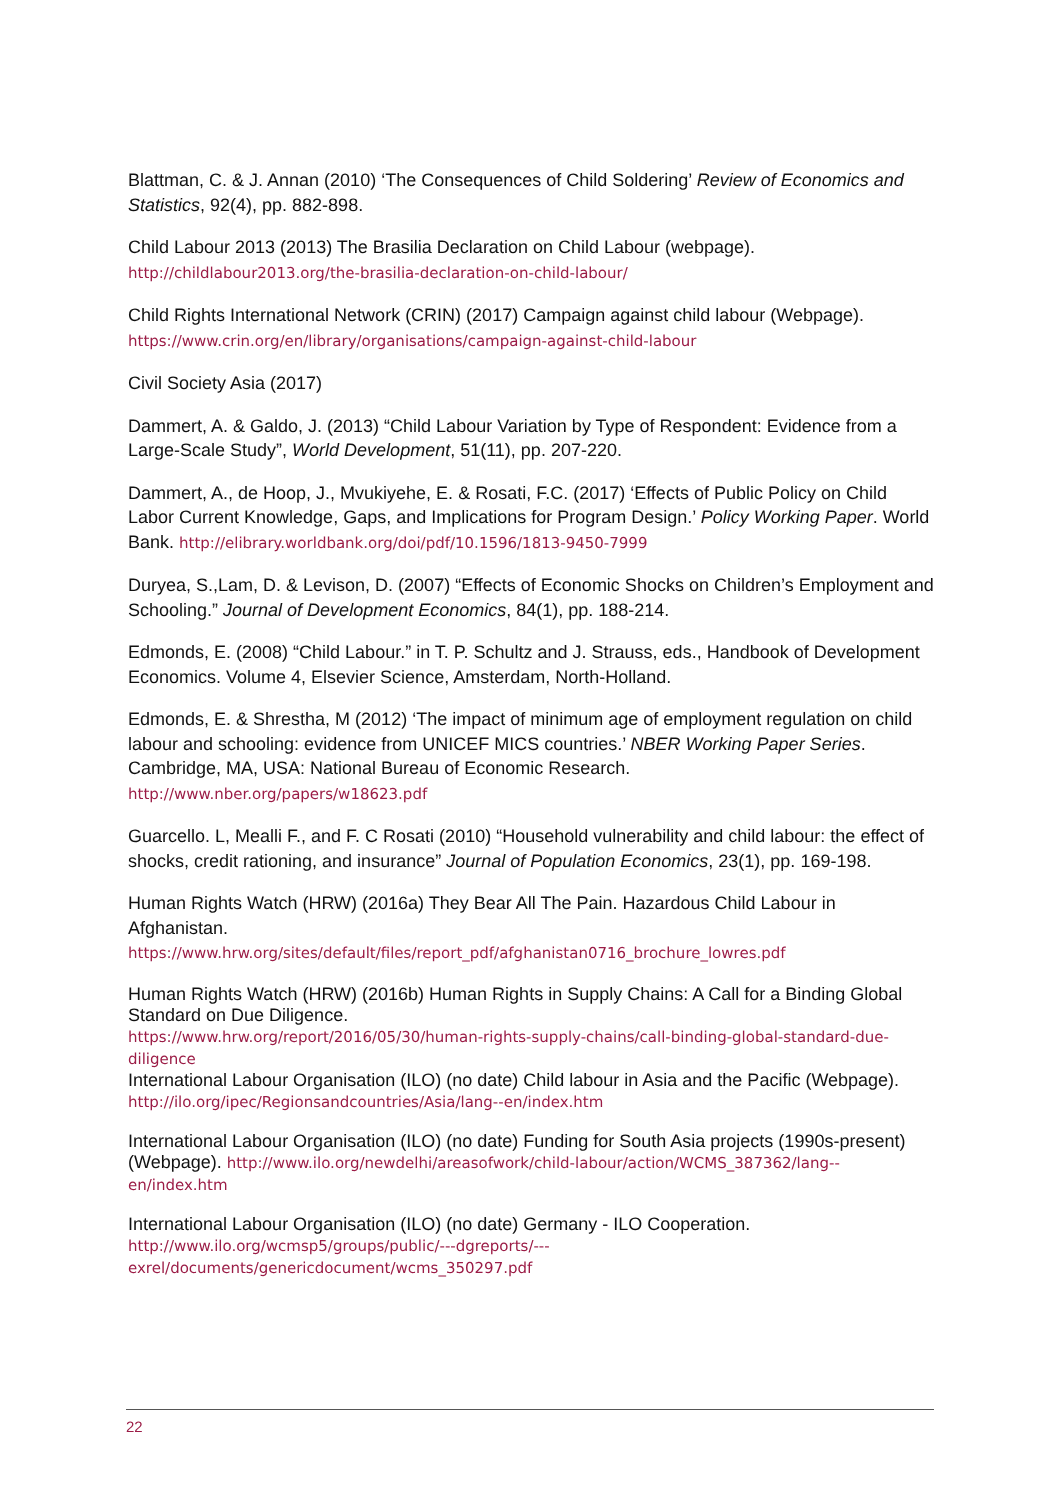Blattman, C. & J. Annan (2010) ‘The Consequences of Child Soldering’ Review of Economics and Statistics, 92(4), pp. 882-898.
Child Labour 2013 (2013) The Brasilia Declaration on Child Labour (webpage).
http://childlabour2013.org/the-brasilia-declaration-on-child-labour/
Child Rights International Network (CRIN) (2017) Campaign against child labour (Webpage).
https://www.crin.org/en/library/organisations/campaign-against-child-labour
Civil Society Asia (2017)
Dammert, A. & Galdo, J. (2013) “Child Labour Variation by Type of Respondent: Evidence from a Large-Scale Study”, World Development, 51(11), pp. 207-220.
Dammert, A., de Hoop, J., Mvukiyehe, E. & Rosati, F.C. (2017) ‘Effects of Public Policy on Child Labor Current Knowledge, Gaps, and Implications for Program Design.’ Policy Working Paper. World Bank. http://elibrary.worldbank.org/doi/pdf/10.1596/1813-9450-7999
Duryea, S.,Lam, D. & Levison, D. (2007) “Effects of Economic Shocks on Children’s Employment and Schooling.” Journal of Development Economics, 84(1), pp. 188-214.
Edmonds, E. (2008) “Child Labour.” in T. P. Schultz and J. Strauss, eds., Handbook of Development Economics. Volume 4, Elsevier Science, Amsterdam, North-Holland.
Edmonds, E. & Shrestha, M (2012) ‘The impact of minimum age of employment regulation on child labour and schooling: evidence from UNICEF MICS countries.’ NBER Working Paper Series. Cambridge, MA, USA: National Bureau of Economic Research.
http://www.nber.org/papers/w18623.pdf
Guarcello. L, Mealli F., and F. C Rosati (2010) “Household vulnerability and child labour: the effect of shocks, credit rationing, and insurance” Journal of Population Economics, 23(1), pp. 169-198.
Human Rights Watch (HRW) (2016a) They Bear All The Pain. Hazardous Child Labour in Afghanistan.
https://www.hrw.org/sites/default/files/report_pdf/afghanistan0716_brochure_lowres.pdf
Human Rights Watch (HRW) (2016b) Human Rights in Supply Chains: A Call for a Binding Global Standard on Due Diligence.
https://www.hrw.org/report/2016/05/30/human-rights-supply-chains/call-binding-global-standard-due-diligence
International Labour Organisation (ILO) (no date) Child labour in Asia and the Pacific (Webpage).
http://ilo.org/ipec/Regionsandcountries/Asia/lang--en/index.htm
International Labour Organisation (ILO) (no date) Funding for South Asia projects (1990s-present) (Webpage). http://www.ilo.org/newdelhi/areasofwork/child-labour/action/WCMS_387362/lang--en/index.htm
International Labour Organisation (ILO) (no date) Germany - ILO Cooperation.
http://www.ilo.org/wcmsp5/groups/public/---dgreports/---exrel/documents/genericdocument/wcms_350297.pdf
22